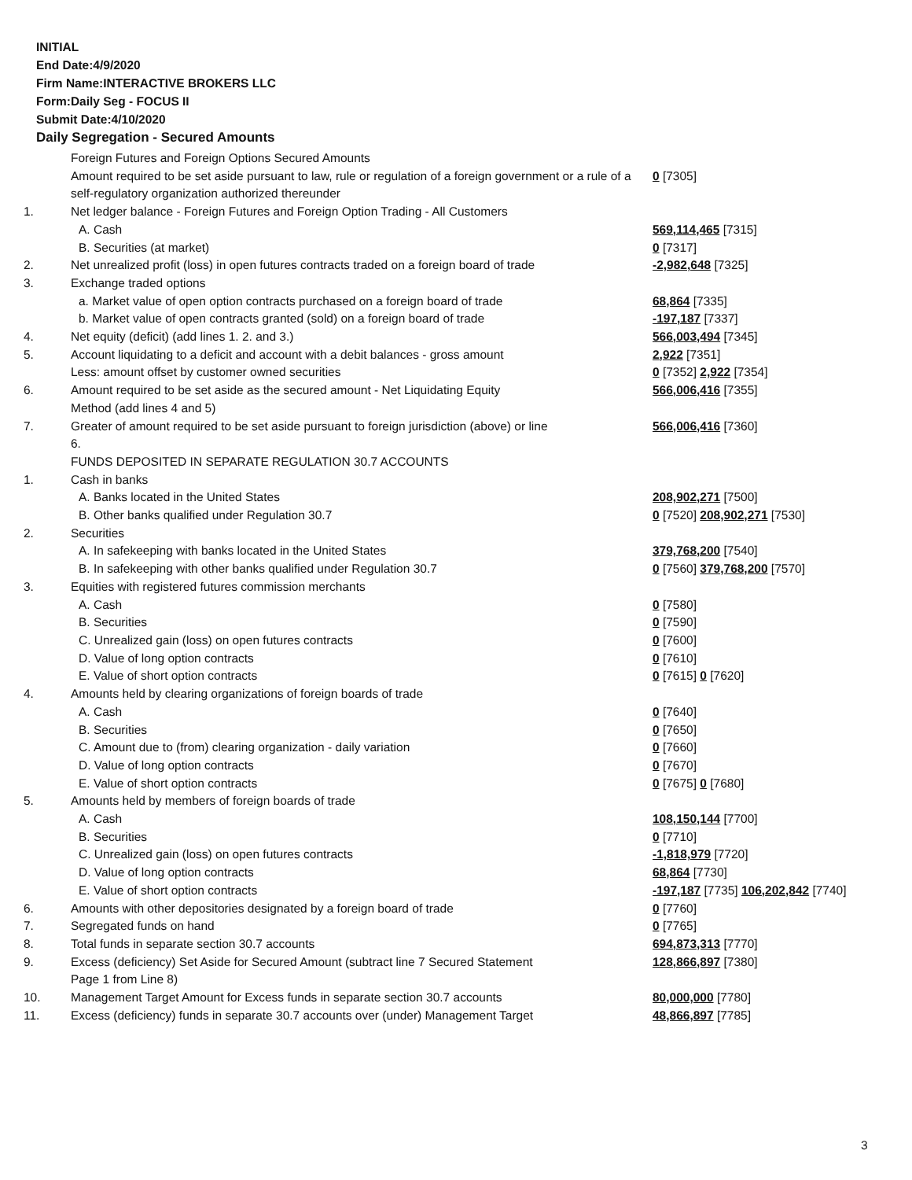INITIAL
End Date:4/9/2020
Firm Name:INTERACTIVE BROKERS LLC
Form:Daily Seg - FOCUS II
Submit Date:4/10/2020
Daily Segregation - Secured Amounts
| | Foreign Futures and Foreign Options Secured Amounts | |
| | Amount required to be set aside pursuant to law, rule or regulation of a foreign government or a rule of a self-regulatory organization authorized thereunder | 0 [7305] |
| 1. | Net ledger balance - Foreign Futures and Foreign Option Trading - All Customers | |
| | A. Cash | 569,114,465 [7315] |
| | B. Securities (at market) | 0 [7317] |
| 2. | Net unrealized profit (loss) in open futures contracts traded on a foreign board of trade | -2,982,648 [7325] |
| 3. | Exchange traded options | |
| | a. Market value of open option contracts purchased on a foreign board of trade | 68,864 [7335] |
| | b. Market value of open contracts granted (sold) on a foreign board of trade | -197,187 [7337] |
| 4. | Net equity (deficit) (add lines 1. 2. and 3.) | 566,003,494 [7345] |
| 5. | Account liquidating to a deficit and account with a debit balances - gross amount | 2,922 [7351] |
| | Less: amount offset by customer owned securities | 0 [7352] 2,922 [7354] |
| 6. | Amount required to be set aside as the secured amount - Net Liquidating Equity Method (add lines 4 and 5) | 566,006,416 [7355] |
| 7. | Greater of amount required to be set aside pursuant to foreign jurisdiction (above) or line 6. | 566,006,416 [7360] |
| | FUNDS DEPOSITED IN SEPARATE REGULATION 30.7 ACCOUNTS | |
| 1. | Cash in banks | |
| | A. Banks located in the United States | 208,902,271 [7500] |
| | B. Other banks qualified under Regulation 30.7 | 0 [7520] 208,902,271 [7530] |
| 2. | Securities | |
| | A. In safekeeping with banks located in the United States | 379,768,200 [7540] |
| | B. In safekeeping with other banks qualified under Regulation 30.7 | 0 [7560] 379,768,200 [7570] |
| 3. | Equities with registered futures commission merchants | |
| | A. Cash | 0 [7580] |
| | B. Securities | 0 [7590] |
| | C. Unrealized gain (loss) on open futures contracts | 0 [7600] |
| | D. Value of long option contracts | 0 [7610] |
| | E. Value of short option contracts | 0 [7615] 0 [7620] |
| 4. | Amounts held by clearing organizations of foreign boards of trade | |
| | A. Cash | 0 [7640] |
| | B. Securities | 0 [7650] |
| | C. Amount due to (from) clearing organization - daily variation | 0 [7660] |
| | D. Value of long option contracts | 0 [7670] |
| | E. Value of short option contracts | 0 [7675] 0 [7680] |
| 5. | Amounts held by members of foreign boards of trade | |
| | A. Cash | 108,150,144 [7700] |
| | B. Securities | 0 [7710] |
| | C. Unrealized gain (loss) on open futures contracts | -1,818,979 [7720] |
| | D. Value of long option contracts | 68,864 [7730] |
| | E. Value of short option contracts | -197,187 [7735] 106,202,842 [7740] |
| 6. | Amounts with other depositories designated by a foreign board of trade | 0 [7760] |
| 7. | Segregated funds on hand | 0 [7765] |
| 8. | Total funds in separate section 30.7 accounts | 694,873,313 [7770] |
| 9. | Excess (deficiency) Set Aside for Secured Amount (subtract line 7 Secured Statement Page 1 from Line 8) | 128,866,897 [7380] |
| 10. | Management Target Amount for Excess funds in separate section 30.7 accounts | 80,000,000 [7780] |
| 11. | Excess (deficiency) funds in separate 30.7 accounts over (under) Management Target | 48,866,897 [7785] |
3